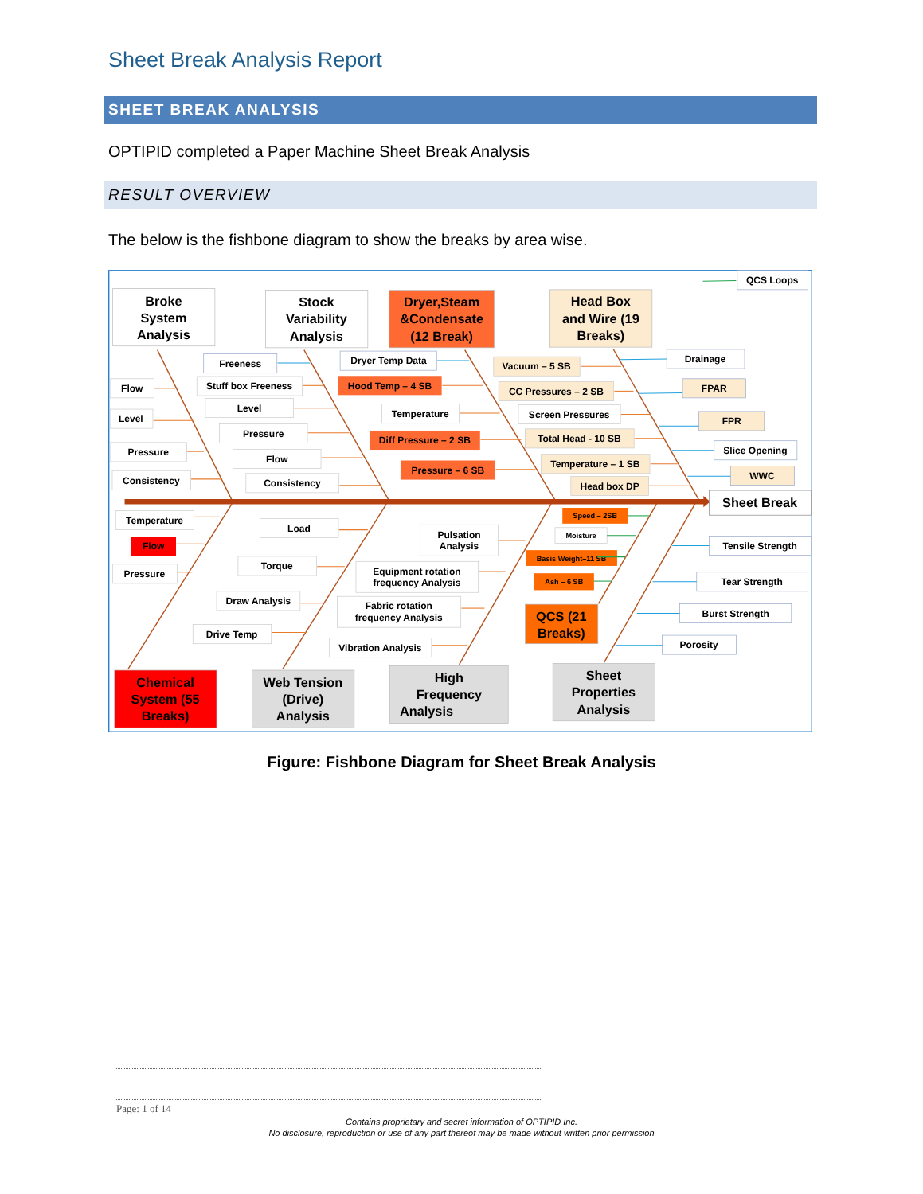Sheet Break Analysis Report
SHEET BREAK ANALYSIS
OPTIPID completed a Paper Machine Sheet Break Analysis
RESULT OVERVIEW
The below is the fishbone diagram to show the breaks by area wise.
Broke
System
Analysis
Stock
Variability
Analysis
Dryer,Steam
&Condensate
(12 Break)
Head Box
and Wire (19
Breaks)
Chemical
System (55
Breaks)
Web Tension
(Drive)
Analysis
High
Frequency
Analysis
Sheet
Properties
Analysis
QCS (21
Breaks)
Sheet Break
QCS Loops
Flow
Level
Pressure
Consistency
Freeness
Stuff box Freeness
Level
Pressure
Flow
Consistency
Dryer Temp Data
Hood Temp – 4 SB
Temperature
Diff Pressure – 2 SB
Pressure – 6 SB
Vacuum – 5 SB
CC Pressures – 2 SB
Screen Pressures
Total Head - 10 SB
Temperature – 1 SB
Head box DP
Drainage
FPAR
FPR
Slice Opening
WWC
Temperature
Flow
Pressure
Load
Torque
Draw Analysis
Drive Temp
Pulsation
Analysis
Equipment rotation
frequency Analysis
Fabric rotation
frequency Analysis
Vibration Analysis
Tensile Strength
Tear Strength
Burst Strength
Porosity
Speed – 2SB
Moisture
Basis Weight–11 SB
Ash – 6 SB
Figure: Fishbone Diagram for Sheet Break Analysis
Page: 1 of 14
Contains proprietary and secret information of OPTIPID Inc.
No disclosure, reproduction or use of any part thereof may be made without written prior permission